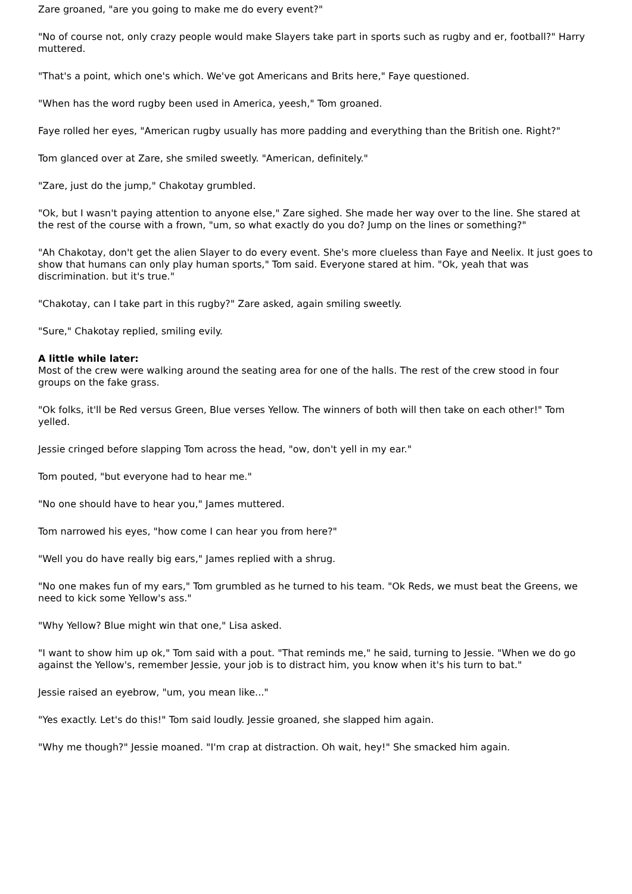Zare groaned, "are you going to make me do every event?"
"No of course not, only crazy people would make Slayers take part in sports such as rugby and er, football?" Harry muttered.
"That's a point, which one's which. We've got Americans and Brits here," Faye questioned.
"When has the word rugby been used in America, yeesh," Tom groaned.
Faye rolled her eyes, "American rugby usually has more padding and everything than the British one. Right?"
Tom glanced over at Zare, she smiled sweetly. "American, definitely."
"Zare, just do the jump," Chakotay grumbled.
"Ok, but I wasn't paying attention to anyone else," Zare sighed. She made her way over to the line. She stared at the rest of the course with a frown, "um, so what exactly do you do? Jump on the lines or something?"
"Ah Chakotay, don't get the alien Slayer to do every event. She's more clueless than Faye and Neelix. It just goes to show that humans can only play human sports," Tom said. Everyone stared at him. "Ok, yeah that was discrimination. but it's true."
"Chakotay, can I take part in this rugby?" Zare asked, again smiling sweetly.
"Sure," Chakotay replied, smiling evily.
A little while later:
Most of the crew were walking around the seating area for one of the halls. The rest of the crew stood in four groups on the fake grass.
"Ok folks, it'll be Red versus Green, Blue verses Yellow. The winners of both will then take on each other!" Tom yelled.
Jessie cringed before slapping Tom across the head, "ow, don't yell in my ear."
Tom pouted, "but everyone had to hear me."
"No one should have to hear you," James muttered.
Tom narrowed his eyes, "how come I can hear you from here?"
"Well you do have really big ears," James replied with a shrug.
"No one makes fun of my ears," Tom grumbled as he turned to his team. "Ok Reds, we must beat the Greens, we need to kick some Yellow's ass."
"Why Yellow? Blue might win that one," Lisa asked.
"I want to show him up ok," Tom said with a pout. "That reminds me," he said, turning to Jessie. "When we do go against the Yellow's, remember Jessie, your job is to distract him, you know when it's his turn to bat."
Jessie raised an eyebrow, "um, you mean like..."
"Yes exactly. Let's do this!" Tom said loudly. Jessie groaned, she slapped him again.
"Why me though?" Jessie moaned. "I'm crap at distraction. Oh wait, hey!" She smacked him again.